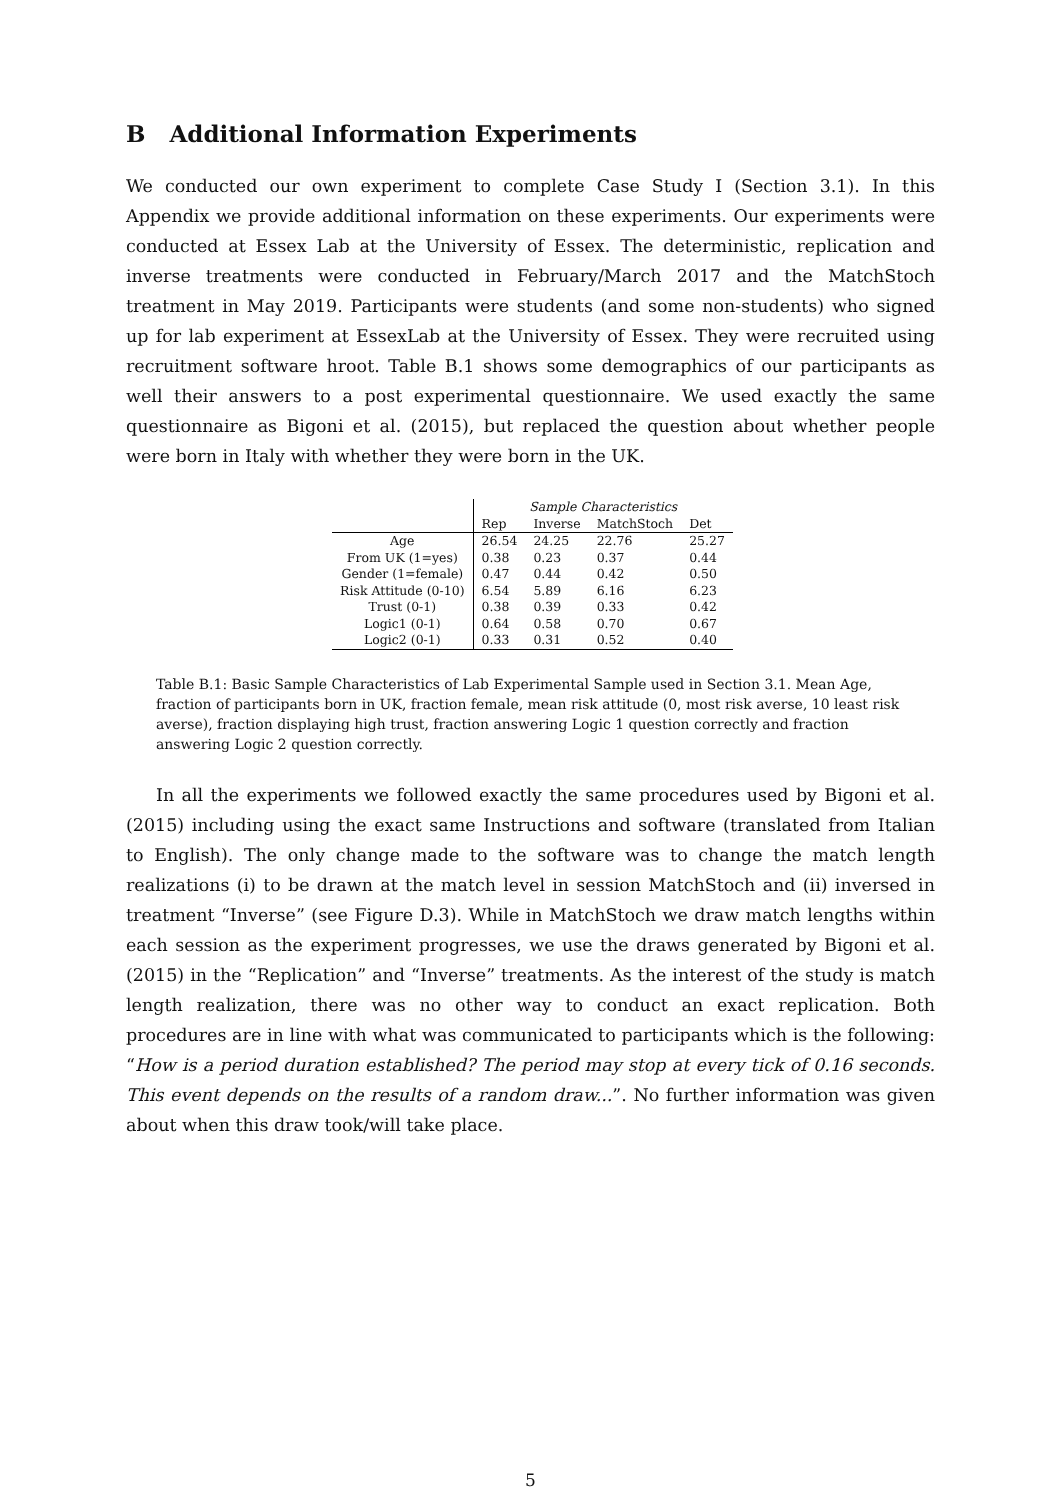B Additional Information Experiments
We conducted our own experiment to complete Case Study I (Section 3.1). In this Appendix we provide additional information on these experiments. Our experiments were conducted at Essex Lab at the University of Essex. The deterministic, replication and inverse treatments were conducted in February/March 2017 and the MatchStoch treatment in May 2019. Participants were students (and some non-students) who signed up for lab experiment at EssexLab at the University of Essex. They were recruited using recruitment software hroot. Table B.1 shows some demographics of our participants as well their answers to a post experimental questionnaire. We used exactly the same questionnaire as Bigoni et al. (2015), but replaced the question about whether people were born in Italy with whether they were born in the UK.
| | Sample Characteristics | | | |
| | Rep | Inverse | MatchStoch | Det |
| Age | 26.54 | 24.25 | 22.76 | 25.27 |
| From UK (1=yes) | 0.38 | 0.23 | 0.37 | 0.44 |
| Gender (1=female) | 0.47 | 0.44 | 0.42 | 0.50 |
| Risk Attitude (0-10) | 6.54 | 5.89 | 6.16 | 6.23 |
| Trust (0-1) | 0.38 | 0.39 | 0.33 | 0.42 |
| Logic1 (0-1) | 0.64 | 0.58 | 0.70 | 0.67 |
| Logic2 (0-1) | 0.33 | 0.31 | 0.52 | 0.40 |
Table B.1: Basic Sample Characteristics of Lab Experimental Sample used in Section 3.1. Mean Age, fraction of participants born in UK, fraction female, mean risk attitude (0, most risk averse, 10 least risk averse), fraction displaying high trust, fraction answering Logic 1 question correctly and fraction answering Logic 2 question correctly.
In all the experiments we followed exactly the same procedures used by Bigoni et al. (2015) including using the exact same Instructions and software (translated from Italian to English). The only change made to the software was to change the match length realizations (i) to be drawn at the match level in session MatchStoch and (ii) inversed in treatment “Inverse” (see Figure D.3). While in MatchStoch we draw match lengths within each session as the experiment progresses, we use the draws generated by Bigoni et al. (2015) in the “Replication” and “Inverse” treatments. As the interest of the study is match length realization, there was no other way to conduct an exact replication. Both procedures are in line with what was communicated to participants which is the following: “How is a period duration established? The period may stop at every tick of 0.16 seconds. This event depends on the results of a random draw...”. No further information was given about when this draw took/will take place.
5